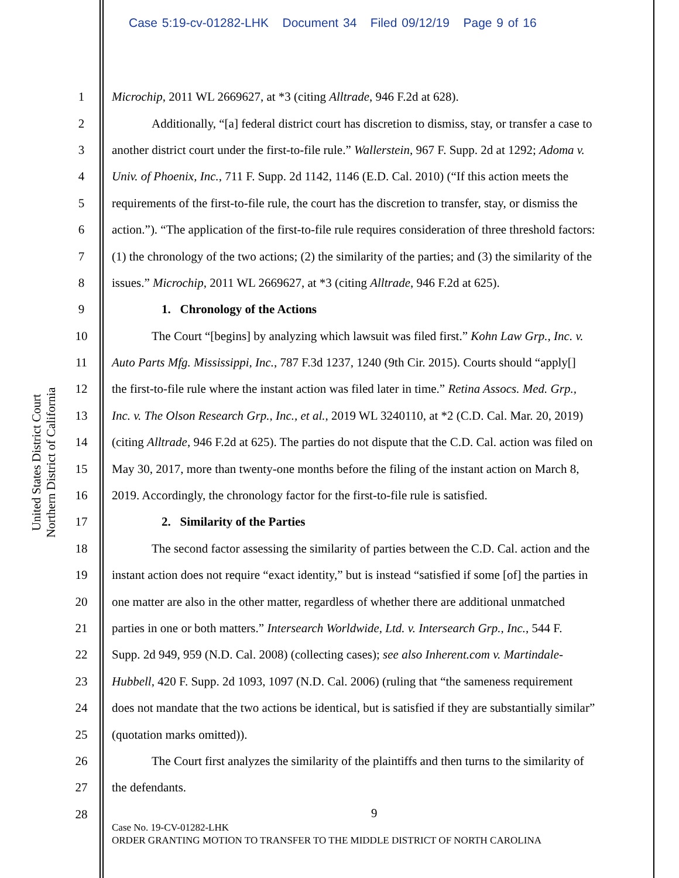Case 5:19-cv-01282-LHK Document 34 Filed 09/12/19 Page 9 of 16
United States District Court
Northern District of California
1 Microchip, 2011 WL 2669627, at *3 (citing Alltrade, 946 F.2d at 628).
2 Additionally, “[a] federal district court has discretion to dismiss, stay, or transfer a case to
3 another district court under the first-to-file rule.” Wallerstein, 967 F. Supp. 2d at 1292; Adoma v.
4 Univ. of Phoenix, Inc., 711 F. Supp. 2d 1142, 1146 (E.D. Cal. 2010) (“If this action meets the
5 requirements of the first-to-file rule, the court has the discretion to transfer, stay, or dismiss the
6 action.”). “The application of the first-to-file rule requires consideration of three threshold factors:
7 (1) the chronology of the two actions; (2) the similarity of the parties; and (3) the similarity of the
8 issues.” Microchip, 2011 WL 2669627, at *3 (citing Alltrade, 946 F.2d at 625).
9 1. Chronology of the Actions
10 The Court “[begins] by analyzing which lawsuit was filed first.” Kohn Law Grp., Inc. v.
11 Auto Parts Mfg. Mississippi, Inc., 787 F.3d 1237, 1240 (9th Cir. 2015). Courts should “apply[]
12 the first-to-file rule where the instant action was filed later in time.” Retina Assocs. Med. Grp.,
13 Inc. v. The Olson Research Grp., Inc., et al., 2019 WL 3240110, at *2 (C.D. Cal. Mar. 20, 2019)
14 (citing Alltrade, 946 F.2d at 625). The parties do not dispute that the C.D. Cal. action was filed on
15 May 30, 2017, more than twenty-one months before the filing of the instant action on March 8,
16 2019. Accordingly, the chronology factor for the first-to-file rule is satisfied.
17 2. Similarity of the Parties
18 The second factor assessing the similarity of parties between the C.D. Cal. action and the
19 instant action does not require “exact identity,” but is instead “satisfied if some [of] the parties in
20 one matter are also in the other matter, regardless of whether there are additional unmatched
21 parties in one or both matters.” Intersearch Worldwide, Ltd. v. Intersearch Grp., Inc., 544 F.
22 Supp. 2d 949, 959 (N.D. Cal. 2008) (collecting cases); see also Inherent.com v. Martindale-
23 Hubbell, 420 F. Supp. 2d 1093, 1097 (N.D. Cal. 2006) (ruling that “the sameness requirement
24 does not mandate that the two actions be identical, but is satisfied if they are substantially similar”
25 (quotation marks omitted)).
26 The Court first analyzes the similarity of the plaintiffs and then turns to the similarity of
27 the defendants.
28
9
Case No. 19-CV-01282-LHK
ORDER GRANTING MOTION TO TRANSFER TO THE MIDDLE DISTRICT OF NORTH CAROLINA